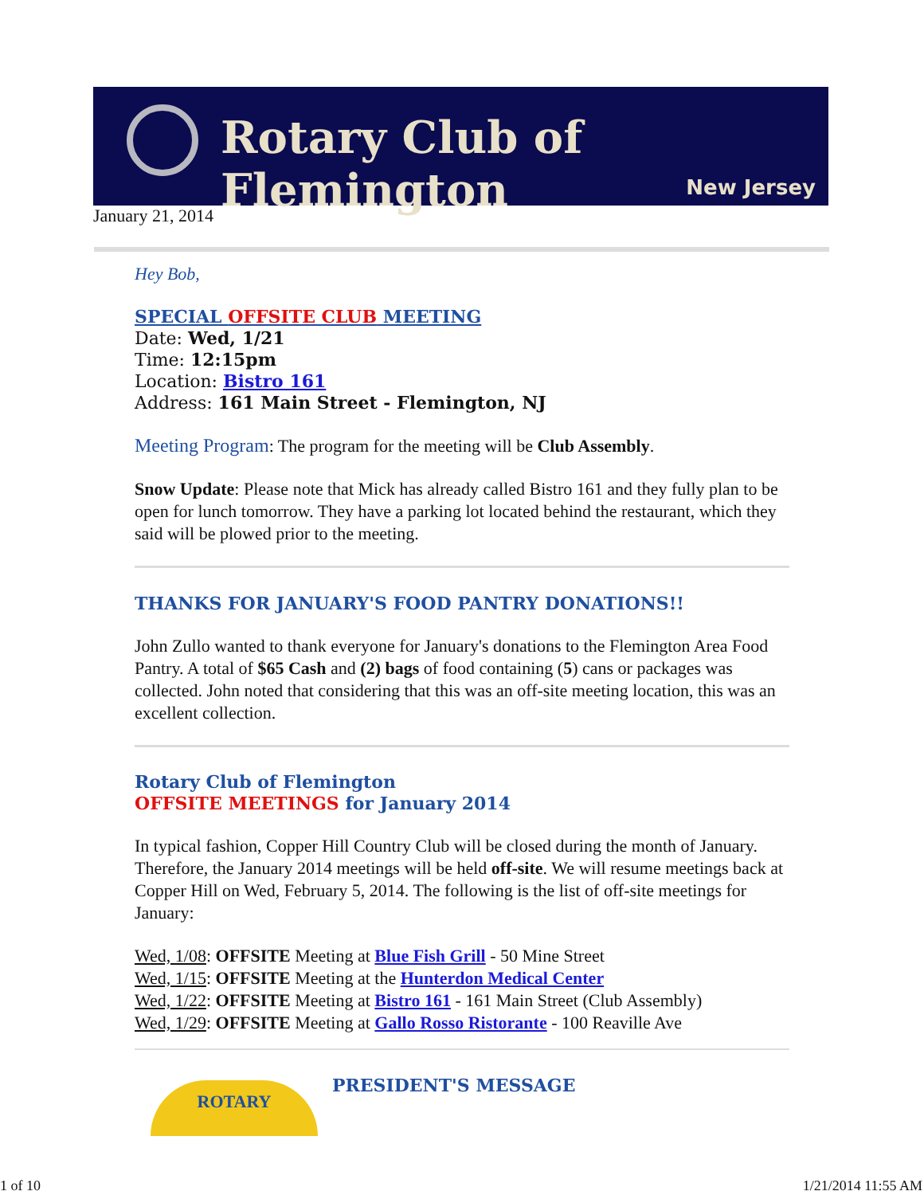Rotary Club of Flemington
New Jersey
January 21, 2014
Hey Bob,
SPECIAL OFFSITE CLUB MEETING
Date: Wed, 1/21
Time: 12:15pm
Location: Bistro 161
Address: 161 Main Street - Flemington, NJ
Meeting Program: The program for the meeting will be Club Assembly.
Snow Update: Please note that Mick has already called Bistro 161 and they fully plan to be open for lunch tomorrow. They have a parking lot located behind the restaurant, which they said will be plowed prior to the meeting.
THANKS FOR JANUARY'S FOOD PANTRY DONATIONS!!
John Zullo wanted to thank everyone for January's donations to the Flemington Area Food Pantry. A total of $65 Cash and (2) bags of food containing (5) cans or packages was collected. John noted that considering that this was an off-site meeting location, this was an excellent collection.
Rotary Club of Flemington
OFFSITE MEETINGS for January 2014
In typical fashion, Copper Hill Country Club will be closed during the month of January. Therefore, the January 2014 meetings will be held off-site. We will resume meetings back at Copper Hill on Wed, February 5, 2014. The following is the list of off-site meetings for January:
Wed, 1/08: OFFSITE Meeting at Blue Fish Grill - 50 Mine Street
Wed, 1/15: OFFSITE Meeting at the Hunterdon Medical Center
Wed, 1/22: OFFSITE Meeting at Bistro 161 - 161 Main Street (Club Assembly)
Wed, 1/29: OFFSITE Meeting at Gallo Rosso Ristorante - 100 Reaville Ave
ROTARY
PRESIDENT'S MESSAGE
1 of 10 1/21/2014 11:55 AM